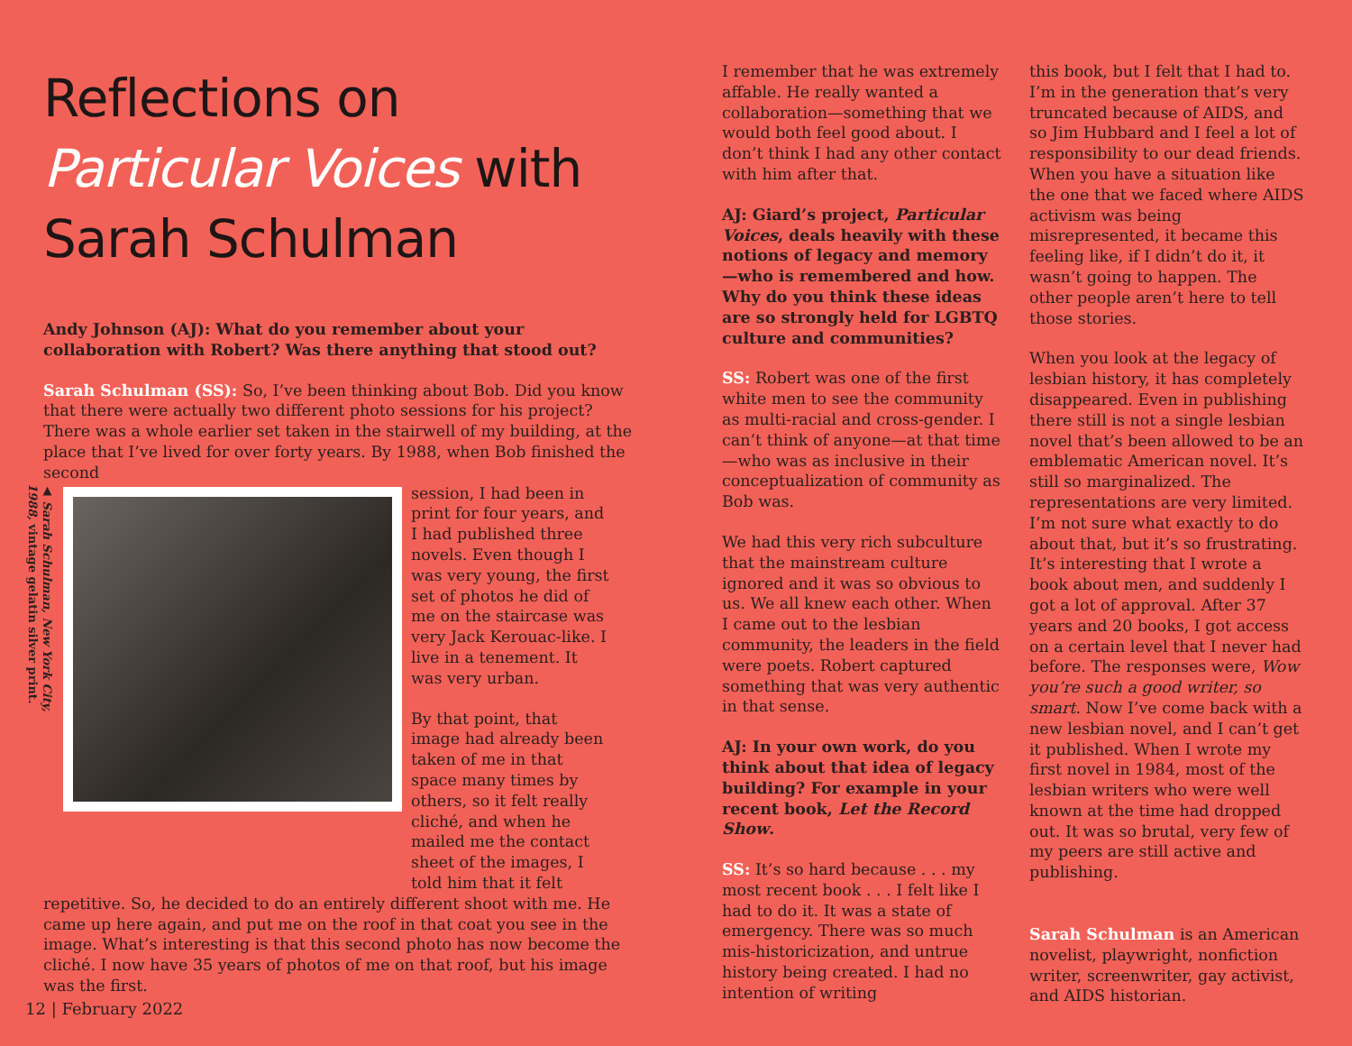Reflections on
Particular Voices with
Sarah Schulman
Andy Johnson (AJ): What do you remember about your collaboration with Robert? Was there anything that stood out?
Sarah Schulman (SS): So, I’ve been thinking about Bob. Did you know that there were actually two different photo sessions for his project? There was a whole earlier set taken in the stairwell of my building, at the place that I’ve lived for over forty years. By 1988, when Bob finished the second
▲ Sarah Schulman, New York City, 1988, vintage gelatin silver print.
session, I had been in print for four years, and I had published three novels. Even though I was very young, the first set of photos he did of me on the staircase was very Jack Kerouac-like. I live in a tenement. It was very urban.
By that point, that image had already been taken of me in that space many times by others, so it felt really cliché, and when he mailed me the contact sheet of the images, I told him that it felt
repetitive. So, he decided to do an entirely different shoot with me. He came up here again, and put me on the roof in that coat you see in the image. What’s interesting is that this second photo has now become the cliché. I now have 35 years of photos of me on that roof, but his image was the first.
I remember that he was extremely affable. He really wanted a collaboration—something that we would both feel good about. I don’t think I had any other contact with him after that.
AJ: Giard’s project, Particular Voices, deals heavily with these notions of legacy and memory—who is remembered and how. Why do you think these ideas are so strongly held for LGBTQ culture and communities?
SS: Robert was one of the first white men to see the community as multi-racial and cross-gender. I can’t think of anyone—at that time—who was as inclusive in their conceptualization of community as Bob was.
We had this very rich subculture that the mainstream culture ignored and it was so obvious to us. We all knew each other. When I came out to the lesbian community, the leaders in the field were poets. Robert captured something that was very authentic in that sense.
AJ: In your own work, do you think about that idea of legacy building? For example in your recent book, Let the Record Show.
SS: It’s so hard because . . . my most recent book . . . I felt like I had to do it. It was a state of emergency. There was so much mis-historicization, and untrue history being created. I had no intention of writing
this book, but I felt that I had to. I’m in the generation that’s very truncated because of AIDS, and so Jim Hubbard and I feel a lot of responsibility to our dead friends. When you have a situation like the one that we faced where AIDS activism was being misrepresented, it became this feeling like, if I didn’t do it, it wasn’t going to happen. The other people aren’t here to tell those stories.
When you look at the legacy of lesbian history, it has completely disappeared. Even in publishing there still is not a single lesbian novel that’s been allowed to be an emblematic American novel. It’s still so marginalized. The representations are very limited. I’m not sure what exactly to do about that, but it’s so frustrating. It’s interesting that I wrote a book about men, and suddenly I got a lot of approval. After 37 years and 20 books, I got access on a certain level that I never had before. The responses were, Wow you’re such a good writer, so smart. Now I’ve come back with a new lesbian novel, and I can’t get it published. When I wrote my first novel in 1984, most of the lesbian writers who were well known at the time had dropped out. It was so brutal, very few of my peers are still active and publishing.
Sarah Schulman is an American novelist, playwright, nonfiction writer, screenwriter, gay activist, and AIDS historian.
12 | February 2022